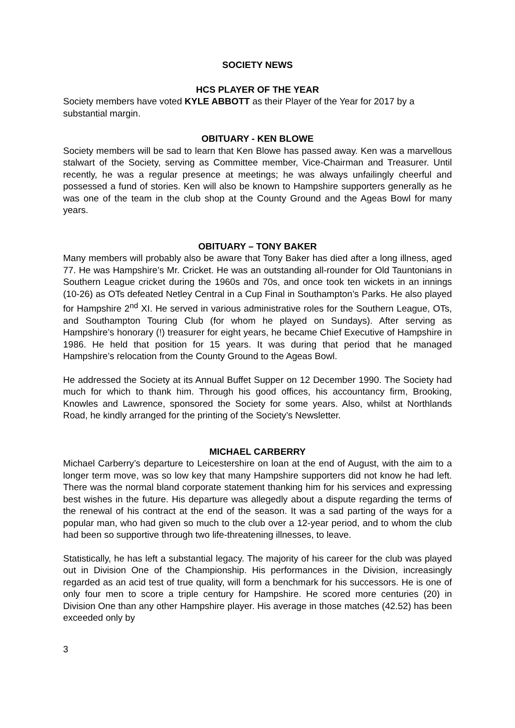SOCIETY NEWS
HCS PLAYER OF THE YEAR
Society members have voted KYLE ABBOTT as their Player of the Year for 2017 by a substantial margin.
OBITUARY - KEN BLOWE
Society members will be sad to learn that Ken Blowe has passed away. Ken was a marvellous stalwart of the Society, serving as Committee member, Vice-Chairman and Treasurer. Until recently, he was a regular presence at meetings; he was always unfailingly cheerful and possessed a fund of stories. Ken will also be known to Hampshire supporters generally as he was one of the team in the club shop at the County Ground and the Ageas Bowl for many years.
OBITUARY – TONY BAKER
Many members will probably also be aware that Tony Baker has died after a long illness, aged 77. He was Hampshire’s Mr. Cricket. He was an outstanding all-rounder for Old Tauntonians in Southern League cricket during the 1960s and 70s, and once took ten wickets in an innings (10-26) as OTs defeated Netley Central in a Cup Final in Southampton’s Parks. He also played for Hampshire 2<sup>nd</sup> XI. He served in various administrative roles for the Southern League, OTs, and Southampton Touring Club (for whom he played on Sundays). After serving as Hampshire’s honorary (!) treasurer for eight years, he became Chief Executive of Hampshire in 1986. He held that position for 15 years. It was during that period that he managed Hampshire’s relocation from the County Ground to the Ageas Bowl.
He addressed the Society at its Annual Buffet Supper on 12 December 1990. The Society had much for which to thank him. Through his good offices, his accountancy firm, Brooking, Knowles and Lawrence, sponsored the Society for some years. Also, whilst at Northlands Road, he kindly arranged for the printing of the Society’s Newsletter.
MICHAEL CARBERRY
Michael Carberry’s departure to Leicestershire on loan at the end of August, with the aim to a longer term move, was so low key that many Hampshire supporters did not know he had left. There was the normal bland corporate statement thanking him for his services and expressing best wishes in the future. His departure was allegedly about a dispute regarding the terms of the renewal of his contract at the end of the season. It was a sad parting of the ways for a popular man, who had given so much to the club over a 12-year period, and to whom the club had been so supportive through two life-threatening illnesses, to leave.
Statistically, he has left a substantial legacy. The majority of his career for the club was played out in Division One of the Championship. His performances in the Division, increasingly regarded as an acid test of true quality, will form a benchmark for his successors. He is one of only four men to score a triple century for Hampshire. He scored more centuries (20) in Division One than any other Hampshire player. His average in those matches (42.52) has been exceeded only by
3